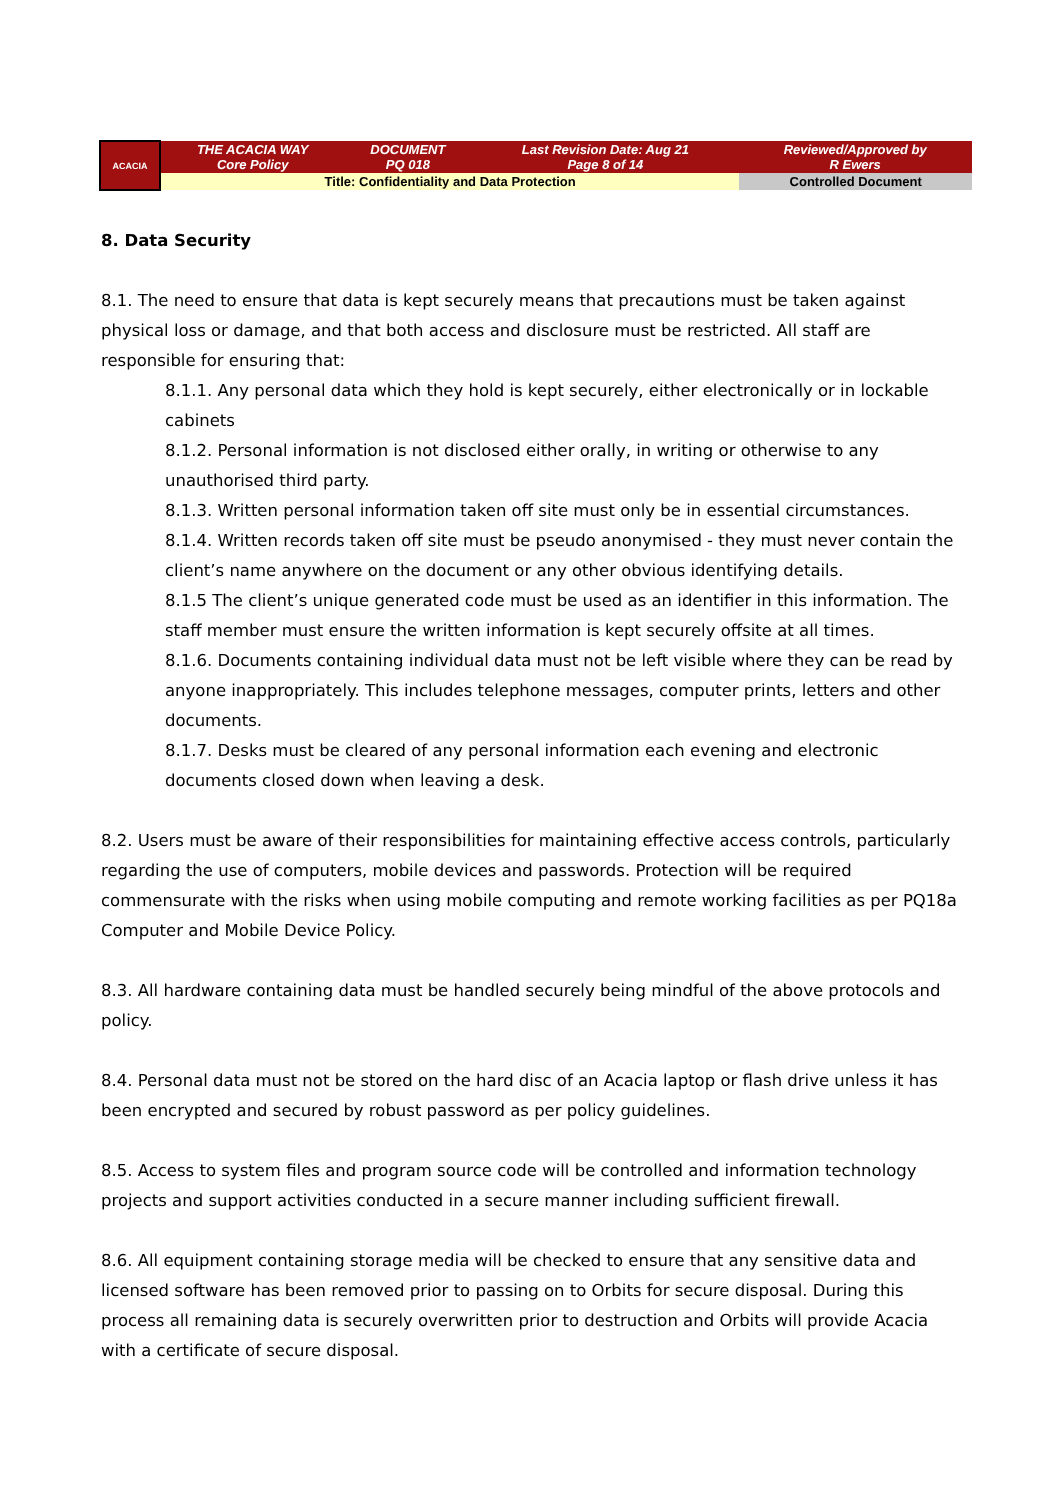| ACACIA | THE ACACIA WAY Core Policy | DOCUMENT PQ 018 | Last Revision Date: Aug 21 Page 8 of 14 | Reviewed/Approved by R Ewers |
| | Title: Confidentiality and Data Protection | | | Controlled Document |
8. Data Security
8.1. The need to ensure that data is kept securely means that precautions must be taken against physical loss or damage, and that both access and disclosure must be restricted. All staff are responsible for ensuring that:
8.1.1. Any personal data which they hold is kept securely, either electronically or in lockable cabinets
8.1.2. Personal information is not disclosed either orally, in writing or otherwise to any unauthorised third party.
8.1.3. Written personal information taken off site must only be in essential circumstances.
8.1.4. Written records taken off site must be pseudo anonymised - they must never contain the client’s name anywhere on the document or any other obvious identifying details.
8.1.5 The client’s unique generated code must be used as an identifier in this information. The staff member must ensure the written information is kept securely offsite at all times.
8.1.6. Documents containing individual data must not be left visible where they can be read by anyone inappropriately. This includes telephone messages, computer prints, letters and other documents.
8.1.7. Desks must be cleared of any personal information each evening and electronic documents closed down when leaving a desk.
8.2. Users must be aware of their responsibilities for maintaining effective access controls, particularly regarding the use of computers, mobile devices and passwords. Protection will be required commensurate with the risks when using mobile computing and remote working facilities as per PQ18a Computer and Mobile Device Policy.
8.3. All hardware containing data must be handled securely being mindful of the above protocols and policy.
8.4. Personal data must not be stored on the hard disc of an Acacia laptop or flash drive unless it has been encrypted and secured by robust password as per policy guidelines.
8.5. Access to system files and program source code will be controlled and information technology projects and support activities conducted in a secure manner including sufficient firewall.
8.6. All equipment containing storage media will be checked to ensure that any sensitive data and licensed software has been removed prior to passing on to Orbits for secure disposal. During this process all remaining data is securely overwritten prior to destruction and Orbits will provide Acacia with a certificate of secure disposal.